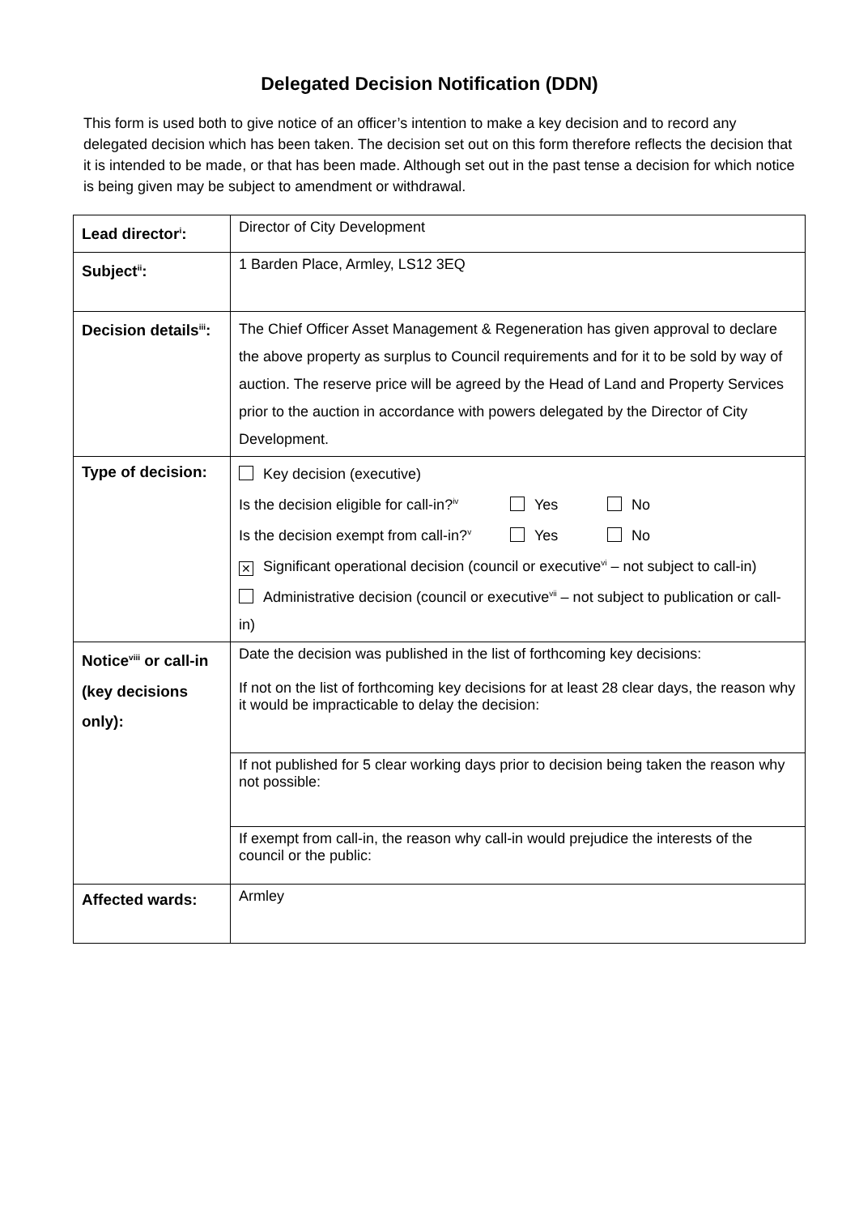Delegated Decision Notification (DDN)
This form is used both to give notice of an officer’s intention to make a key decision and to record any delegated decision which has been taken. The decision set out on this form therefore reflects the decision that it is intended to be made, or that has been made. Although set out in the past tense a decision for which notice is being given may be subject to amendment or withdrawal.
| Lead director<sup>i</sup>: | Director of City Development |
| Subject<sup>ii</sup>: | 1 Barden Place, Armley, LS12 3EQ |
| Decision details<sup>iii</sup>: | The Chief Officer Asset Management & Regeneration has given approval to declare the above property as surplus to Council requirements and for it to be sold by way of auction. The reserve price will be agreed by the Head of Land and Property Services prior to the auction in accordance with powers delegated by the Director of City Development. |
| Type of decision: | Key decision (executive) Is the decision eligible for call-in?<sup>iv</sup> Yes No Is the decision exempt from call-in?<sup>v</sup> Yes No ✕ Significant operational decision (council or executive<sup>vi</sup> – not subject to call-in) Administrative decision (council or executive<sup>vii</sup> – not subject to publication or call-in) |
| Notice<sup>viii</sup> or call-in (key decisions only): | Date the decision was published in the list of forthcoming key decisions: If not on the list of forthcoming key decisions for at least 28 clear days, the reason why it would be impracticable to delay the decision: |
| | If not published for 5 clear working days prior to decision being taken the reason why not possible: |
| | If exempt from call-in, the reason why call-in would prejudice the interests of the council or the public: |
| Affected wards: | Armley |